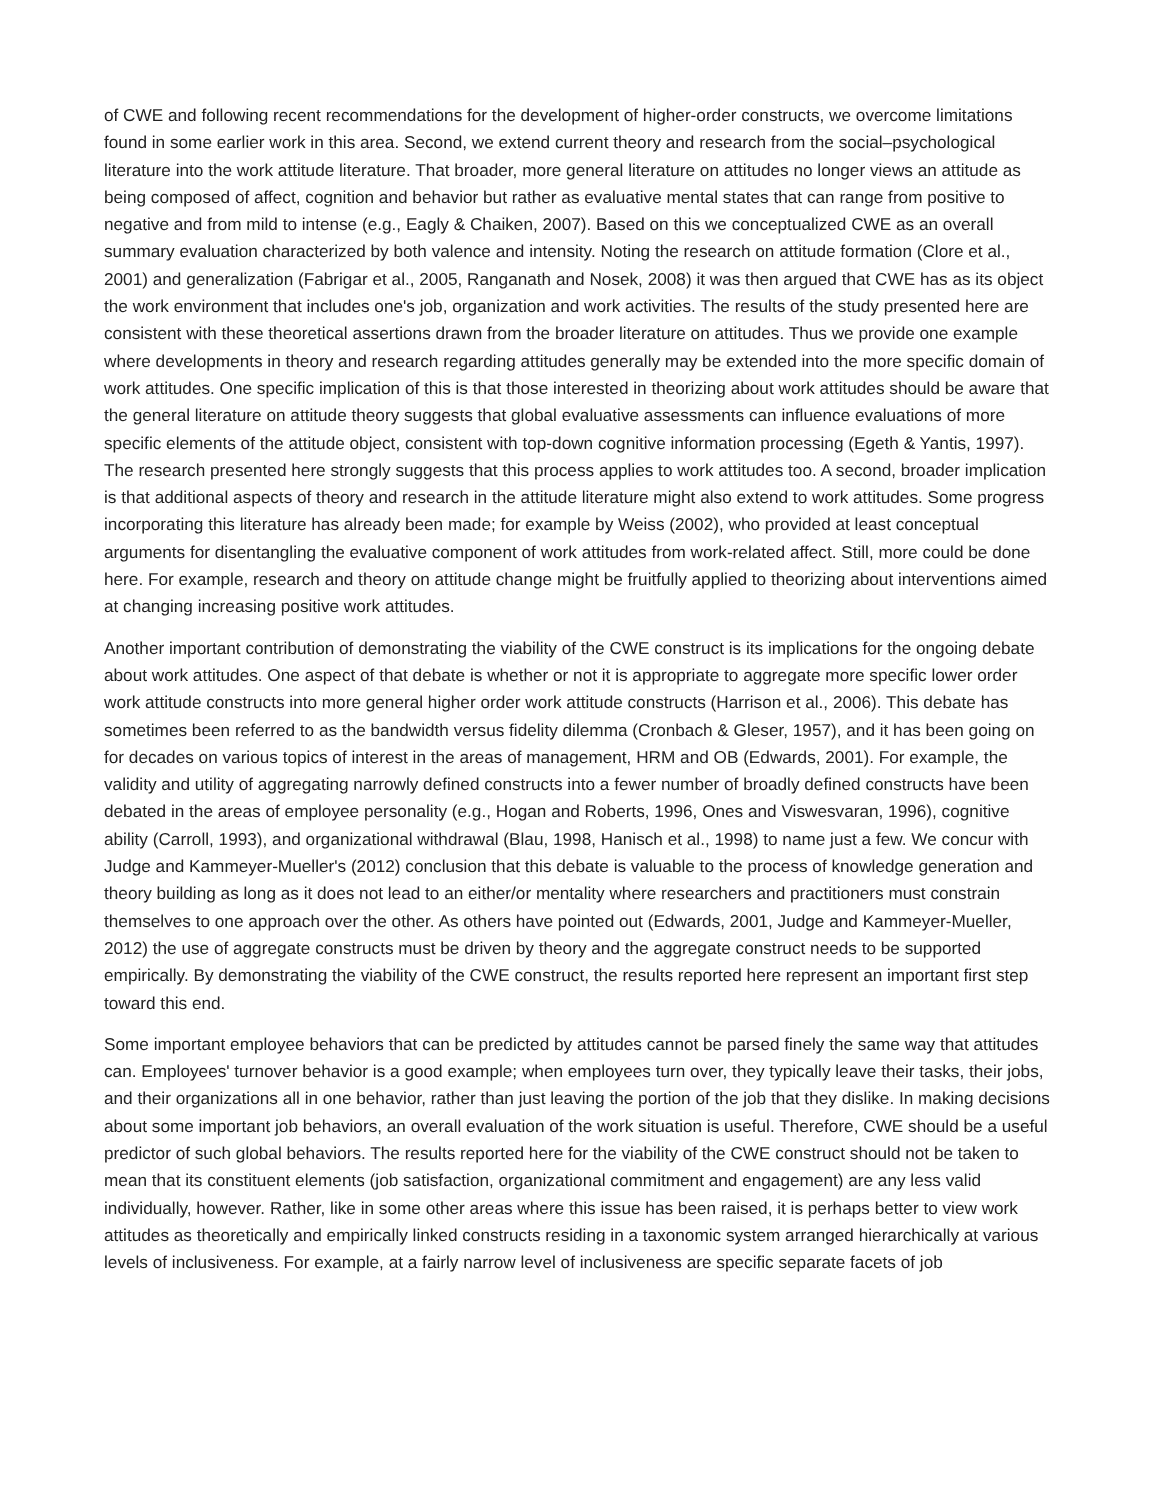of CWE and following recent recommendations for the development of higher-order constructs, we overcome limitations found in some earlier work in this area. Second, we extend current theory and research from the social–psychological literature into the work attitude literature. That broader, more general literature on attitudes no longer views an attitude as being composed of affect, cognition and behavior but rather as evaluative mental states that can range from positive to negative and from mild to intense (e.g., Eagly & Chaiken, 2007). Based on this we conceptualized CWE as an overall summary evaluation characterized by both valence and intensity. Noting the research on attitude formation (Clore et al., 2001) and generalization (Fabrigar et al., 2005, Ranganath and Nosek, 2008) it was then argued that CWE has as its object the work environment that includes one's job, organization and work activities. The results of the study presented here are consistent with these theoretical assertions drawn from the broader literature on attitudes. Thus we provide one example where developments in theory and research regarding attitudes generally may be extended into the more specific domain of work attitudes. One specific implication of this is that those interested in theorizing about work attitudes should be aware that the general literature on attitude theory suggests that global evaluative assessments can influence evaluations of more specific elements of the attitude object, consistent with top-down cognitive information processing (Egeth & Yantis, 1997). The research presented here strongly suggests that this process applies to work attitudes too. A second, broader implication is that additional aspects of theory and research in the attitude literature might also extend to work attitudes. Some progress incorporating this literature has already been made; for example by Weiss (2002), who provided at least conceptual arguments for disentangling the evaluative component of work attitudes from work-related affect. Still, more could be done here. For example, research and theory on attitude change might be fruitfully applied to theorizing about interventions aimed at changing increasing positive work attitudes.
Another important contribution of demonstrating the viability of the CWE construct is its implications for the ongoing debate about work attitudes. One aspect of that debate is whether or not it is appropriate to aggregate more specific lower order work attitude constructs into more general higher order work attitude constructs (Harrison et al., 2006). This debate has sometimes been referred to as the bandwidth versus fidelity dilemma (Cronbach & Gleser, 1957), and it has been going on for decades on various topics of interest in the areas of management, HRM and OB (Edwards, 2001). For example, the validity and utility of aggregating narrowly defined constructs into a fewer number of broadly defined constructs have been debated in the areas of employee personality (e.g., Hogan and Roberts, 1996, Ones and Viswesvaran, 1996), cognitive ability (Carroll, 1993), and organizational withdrawal (Blau, 1998, Hanisch et al., 1998) to name just a few. We concur with Judge and Kammeyer-Mueller's (2012) conclusion that this debate is valuable to the process of knowledge generation and theory building as long as it does not lead to an either/or mentality where researchers and practitioners must constrain themselves to one approach over the other. As others have pointed out (Edwards, 2001, Judge and Kammeyer-Mueller, 2012) the use of aggregate constructs must be driven by theory and the aggregate construct needs to be supported empirically. By demonstrating the viability of the CWE construct, the results reported here represent an important first step toward this end.
Some important employee behaviors that can be predicted by attitudes cannot be parsed finely the same way that attitudes can. Employees' turnover behavior is a good example; when employees turn over, they typically leave their tasks, their jobs, and their organizations all in one behavior, rather than just leaving the portion of the job that they dislike. In making decisions about some important job behaviors, an overall evaluation of the work situation is useful. Therefore, CWE should be a useful predictor of such global behaviors. The results reported here for the viability of the CWE construct should not be taken to mean that its constituent elements (job satisfaction, organizational commitment and engagement) are any less valid individually, however. Rather, like in some other areas where this issue has been raised, it is perhaps better to view work attitudes as theoretically and empirically linked constructs residing in a taxonomic system arranged hierarchically at various levels of inclusiveness. For example, at a fairly narrow level of inclusiveness are specific separate facets of job